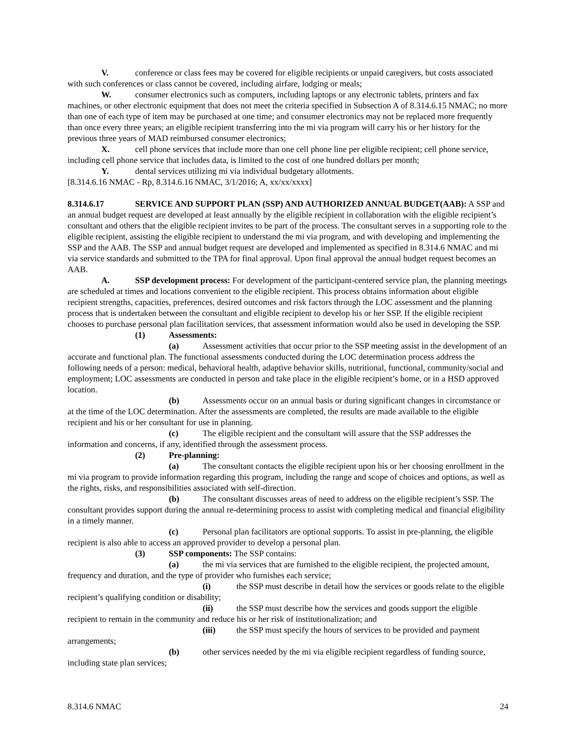V. conference or class fees may be covered for eligible recipients or unpaid caregivers, but costs associated with such conferences or class cannot be covered, including airfare, lodging or meals;
W. consumer electronics such as computers, including laptops or any electronic tablets, printers and fax machines, or other electronic equipment that does not meet the criteria specified in Subsection A of 8.314.6.15 NMAC; no more than one of each type of item may be purchased at one time; and consumer electronics may not be replaced more frequently than once every three years; an eligible recipient transferring into the mi via program will carry his or her history for the previous three years of MAD reimbursed consumer electronics;
X. cell phone services that include more than one cell phone line per eligible recipient; cell phone service, including cell phone service that includes data, is limited to the cost of one hundred dollars per month;
Y. dental services utilizing mi via individual budgetary allotments.
[8.314.6.16 NMAC - Rp, 8.314.6.16 NMAC, 3/1/2016; A, xx/xx/xxxx]
8.314.6.17 SERVICE AND SUPPORT PLAN (SSP) AND AUTHORIZED ANNUAL BUDGET(AAB): A SSP and an annual budget request are developed at least annually by the eligible recipient in collaboration with the eligible recipient’s consultant and others that the eligible recipient invites to be part of the process. The consultant serves in a supporting role to the eligible recipient, assisting the eligible recipient to understand the mi via program, and with developing and implementing the SSP and the AAB. The SSP and annual budget request are developed and implemented as specified in 8.314.6 NMAC and mi via service standards and submitted to the TPA for final approval. Upon final approval the annual budget request becomes an AAB.
A. SSP development process: For development of the participant-centered service plan, the planning meetings are scheduled at times and locations convenient to the eligible recipient. This process obtains information about eligible recipient strengths, capacities, preferences, desired outcomes and risk factors through the LOC assessment and the planning process that is undertaken between the consultant and eligible recipient to develop his or her SSP. If the eligible recipient chooses to purchase personal plan facilitation services, that assessment information would also be used in developing the SSP.
(1) Assessments:
(a) Assessment activities that occur prior to the SSP meeting assist in the development of an accurate and functional plan. The functional assessments conducted during the LOC determination process address the following needs of a person: medical, behavioral health, adaptive behavior skills, nutritional, functional, community/social and employment; LOC assessments are conducted in person and take place in the eligible recipient’s home, or in a HSD approved location.
(b) Assessments occur on an annual basis or during significant changes in circumstance or at the time of the LOC determination. After the assessments are completed, the results are made available to the eligible recipient and his or her consultant for use in planning.
(c) The eligible recipient and the consultant will assure that the SSP addresses the information and concerns, if any, identified through the assessment process.
(2) Pre-planning:
(a) The consultant contacts the eligible recipient upon his or her choosing enrollment in the mi via program to provide information regarding this program, including the range and scope of choices and options, as well as the rights, risks, and responsibilities associated with self-direction.
(b) The consultant discusses areas of need to address on the eligible recipient’s SSP. The consultant provides support during the annual re-determining process to assist with completing medical and financial eligibility in a timely manner.
(c) Personal plan facilitators are optional supports. To assist in pre-planning, the eligible recipient is also able to access an approved provider to develop a personal plan.
(3) SSP components: The SSP contains:
(a) the mi via services that are furnished to the eligible recipient, the projected amount, frequency and duration, and the type of provider who furnishes each service;
(i) the SSP must describe in detail how the services or goods relate to the eligible recipient’s qualifying condition or disability;
(ii) the SSP must describe how the services and goods support the eligible recipient to remain in the community and reduce his or her risk of institutionalization; and
(iii) the SSP must specify the hours of services to be provided and payment arrangements;
(b) other services needed by the mi via eligible recipient regardless of funding source, including state plan services;
8.314.6 NMAC 24